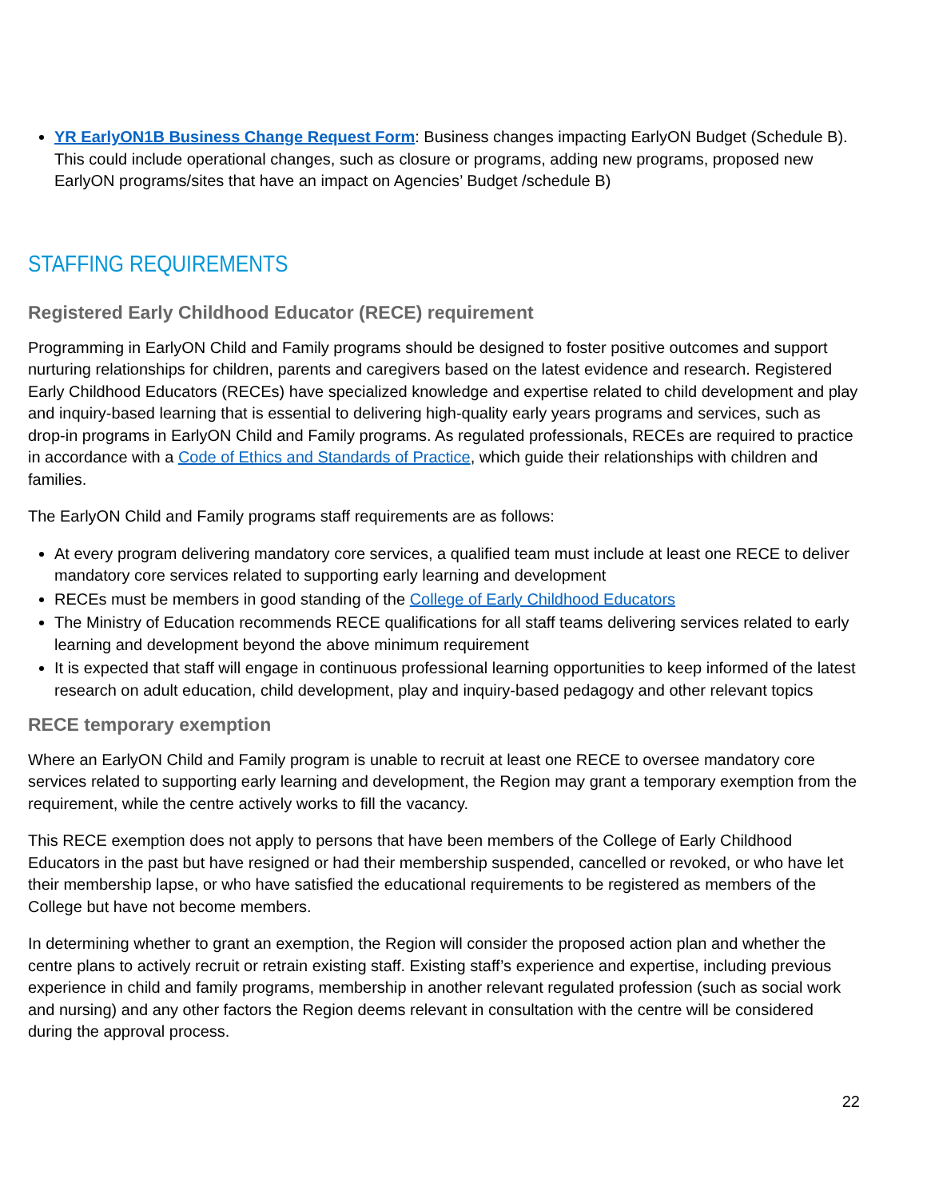YR EarlyON1B Business Change Request Form: Business changes impacting EarlyON Budget (Schedule B). This could include operational changes, such as closure or programs, adding new programs, proposed new EarlyON programs/sites that have an impact on Agencies’ Budget /schedule B)
STAFFING REQUIREMENTS
Registered Early Childhood Educator (RECE) requirement
Programming in EarlyON Child and Family programs should be designed to foster positive outcomes and support nurturing relationships for children, parents and caregivers based on the latest evidence and research. Registered Early Childhood Educators (RECEs) have specialized knowledge and expertise related to child development and play and inquiry-based learning that is essential to delivering high-quality early years programs and services, such as drop-in programs in EarlyON Child and Family programs. As regulated professionals, RECEs are required to practice in accordance with a Code of Ethics and Standards of Practice, which guide their relationships with children and families.
The EarlyON Child and Family programs staff requirements are as follows:
At every program delivering mandatory core services, a qualified team must include at least one RECE to deliver mandatory core services related to supporting early learning and development
RECEs must be members in good standing of the College of Early Childhood Educators
The Ministry of Education recommends RECE qualifications for all staff teams delivering services related to early learning and development beyond the above minimum requirement
It is expected that staff will engage in continuous professional learning opportunities to keep informed of the latest research on adult education, child development, play and inquiry-based pedagogy and other relevant topics
RECE temporary exemption
Where an EarlyON Child and Family program is unable to recruit at least one RECE to oversee mandatory core services related to supporting early learning and development, the Region may grant a temporary exemption from the requirement, while the centre actively works to fill the vacancy.
This RECE exemption does not apply to persons that have been members of the College of Early Childhood Educators in the past but have resigned or had their membership suspended, cancelled or revoked, or who have let their membership lapse, or who have satisfied the educational requirements to be registered as members of the College but have not become members.
In determining whether to grant an exemption, the Region will consider the proposed action plan and whether the centre plans to actively recruit or retrain existing staff. Existing staff’s experience and expertise, including previous experience in child and family programs, membership in another relevant regulated profession (such as social work and nursing) and any other factors the Region deems relevant in consultation with the centre will be considered during the approval process.
22